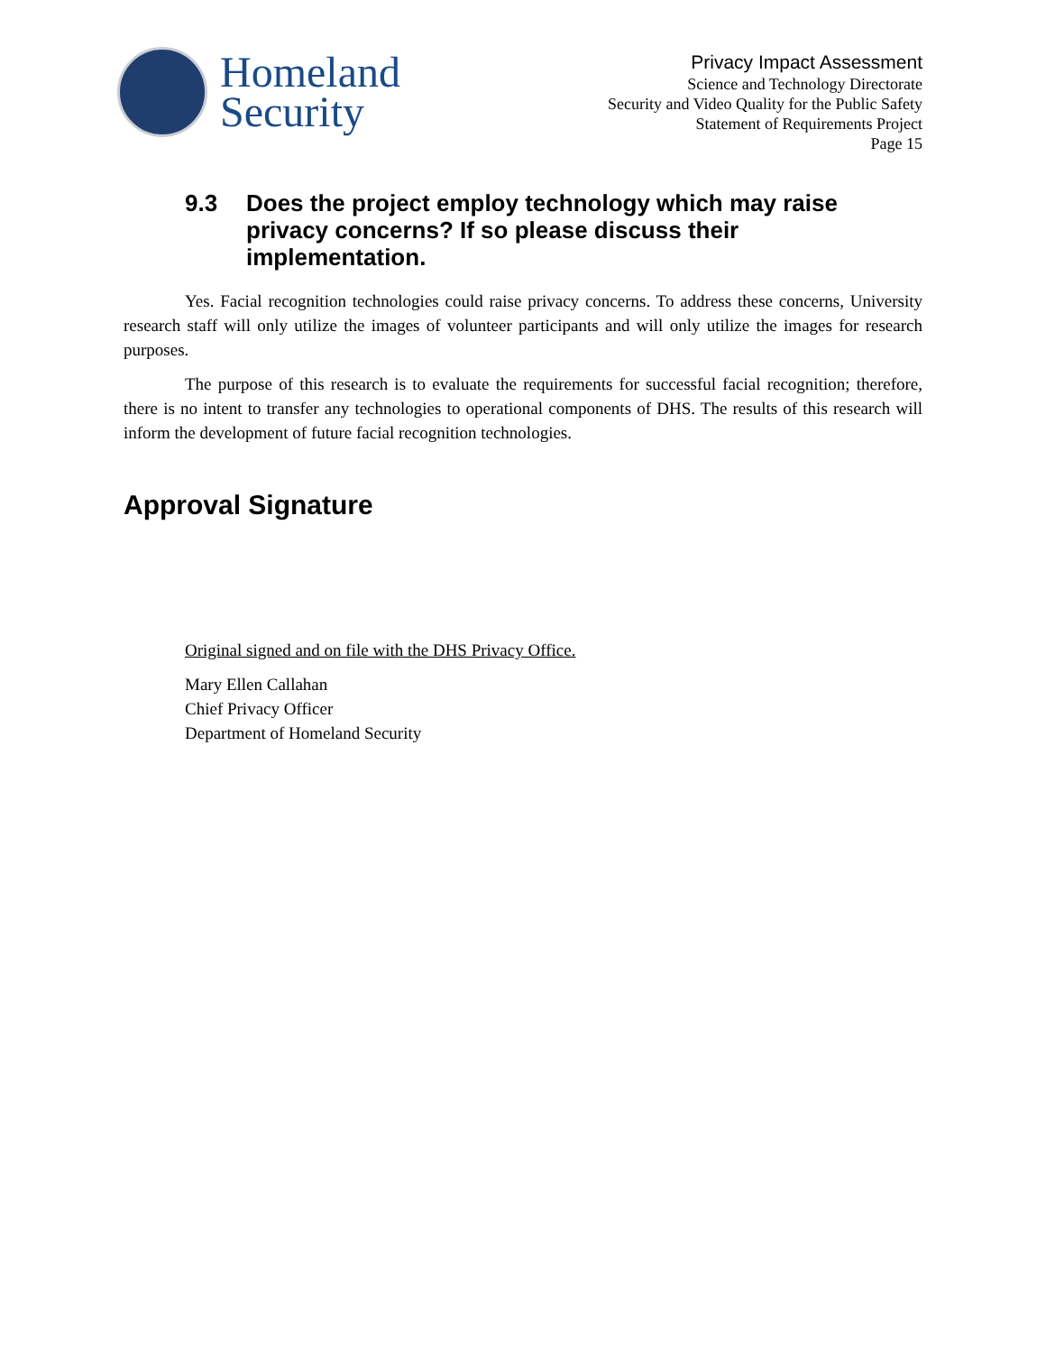Homeland
Security
Privacy Impact Assessment
Science and Technology Directorate
Security and Video Quality for the Public Safety
Statement of Requirements Project
Page 15
9.3 Does the project employ technology which may raise privacy concerns? If so please discuss their implementation.
Yes. Facial recognition technologies could raise privacy concerns. To address these concerns, University research staff will only utilize the images of volunteer participants and will only utilize the images for research purposes.
The purpose of this research is to evaluate the requirements for successful facial recognition; therefore, there is no intent to transfer any technologies to operational components of DHS. The results of this research will inform the development of future facial recognition technologies.
Approval Signature
Original signed and on file with the DHS Privacy Office.
Mary Ellen Callahan
Chief Privacy Officer
Department of Homeland Security